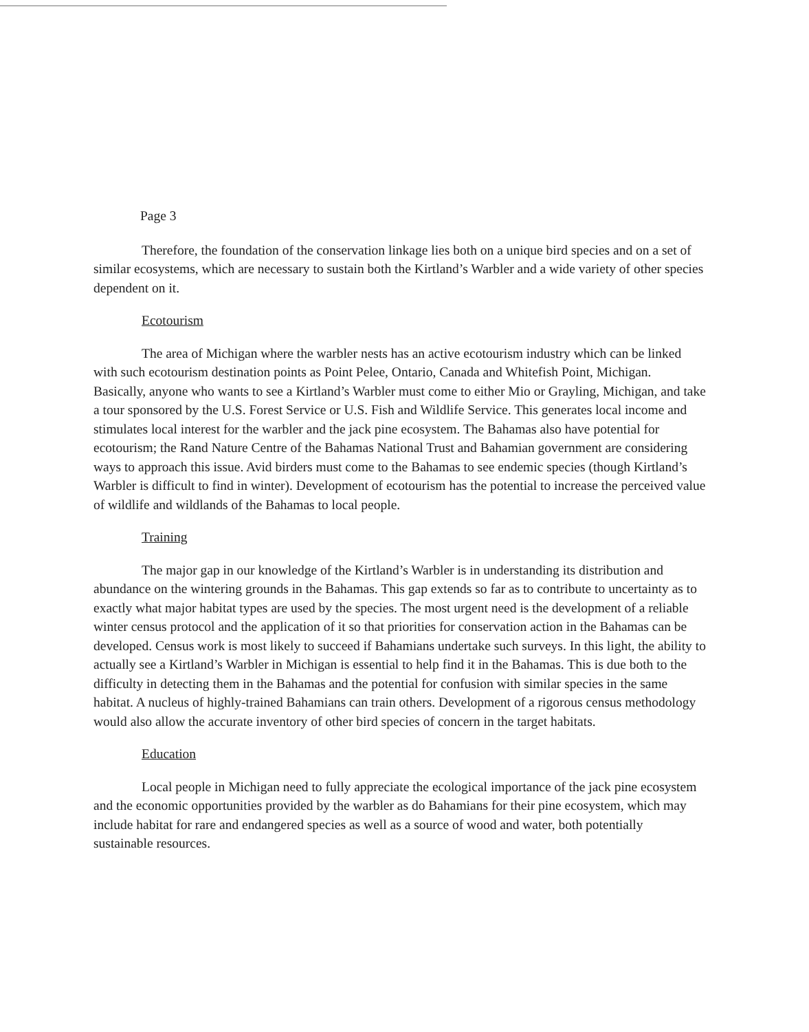Page 3
Therefore, the foundation of the conservation linkage lies both on a unique bird species and on a set of similar ecosystems, which are necessary to sustain both the Kirtland’s Warbler and a wide variety of other species dependent on it.
Ecotourism
The area of Michigan where the warbler nests has an active ecotourism industry which can be linked with such ecotourism destination points as Point Pelee, Ontario, Canada and Whitefish Point, Michigan. Basically, anyone who wants to see a Kirtland’s Warbler must come to either Mio or Grayling, Michigan, and take a tour sponsored by the U.S. Forest Service or U.S. Fish and Wildlife Service. This generates local income and stimulates local interest for the warbler and the jack pine ecosystem. The Bahamas also have potential for ecotourism; the Rand Nature Centre of the Bahamas National Trust and Bahamian government are considering ways to approach this issue. Avid birders must come to the Bahamas to see endemic species (though Kirtland’s Warbler is difficult to find in winter). Development of ecotourism has the potential to increase the perceived value of wildlife and wildlands of the Bahamas to local people.
Training
The major gap in our knowledge of the Kirtland’s Warbler is in understanding its distribution and abundance on the wintering grounds in the Bahamas. This gap extends so far as to contribute to uncertainty as to exactly what major habitat types are used by the species. The most urgent need is the development of a reliable winter census protocol and the application of it so that priorities for conservation action in the Bahamas can be developed. Census work is most likely to succeed if Bahamians undertake such surveys. In this light, the ability to actually see a Kirtland’s Warbler in Michigan is essential to help find it in the Bahamas. This is due both to the difficulty in detecting them in the Bahamas and the potential for confusion with similar species in the same habitat. A nucleus of highly-trained Bahamians can train others. Development of a rigorous census methodology would also allow the accurate inventory of other bird species of concern in the target habitats.
Education
Local people in Michigan need to fully appreciate the ecological importance of the jack pine ecosystem and the economic opportunities provided by the warbler as do Bahamians for their pine ecosystem, which may include habitat for rare and endangered species as well as a source of wood and water, both potentially sustainable resources.